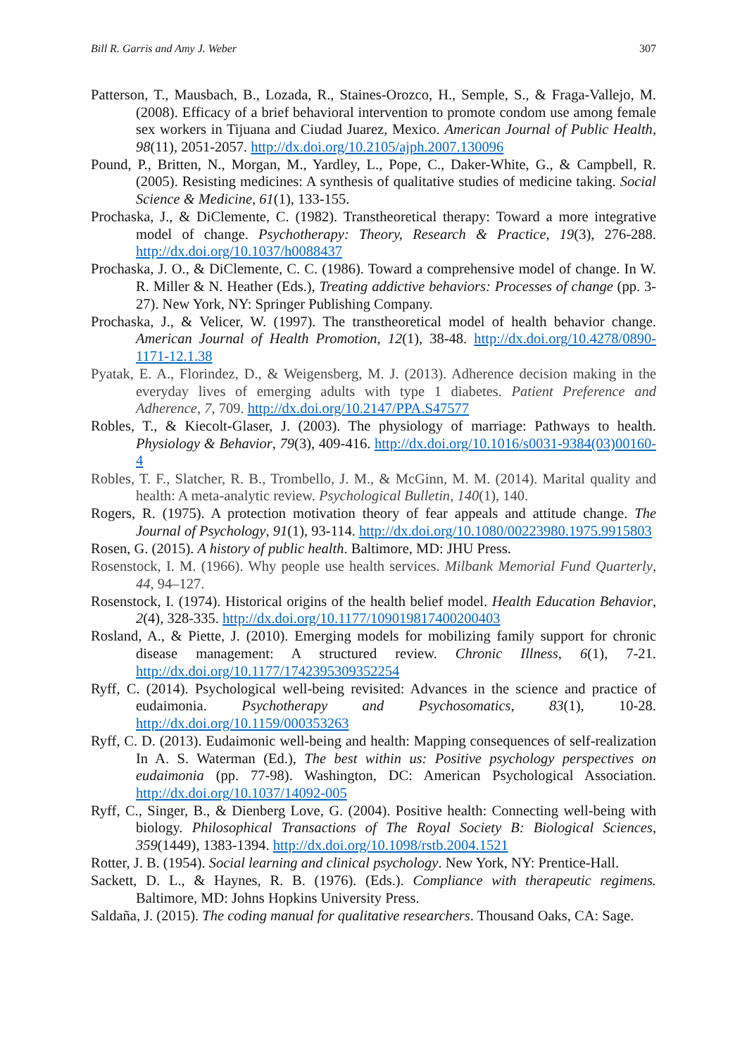Bill R. Garris and Amy J. Weber 307
Patterson, T., Mausbach, B., Lozada, R., Staines-Orozco, H., Semple, S., & Fraga-Vallejo, M. (2008). Efficacy of a brief behavioral intervention to promote condom use among female sex workers in Tijuana and Ciudad Juarez, Mexico. American Journal of Public Health, 98(11), 2051-2057. http://dx.doi.org/10.2105/ajph.2007.130096
Pound, P., Britten, N., Morgan, M., Yardley, L., Pope, C., Daker-White, G., & Campbell, R. (2005). Resisting medicines: A synthesis of qualitative studies of medicine taking. Social Science & Medicine, 61(1), 133-155.
Prochaska, J., & DiClemente, C. (1982). Transtheoretical therapy: Toward a more integrative model of change. Psychotherapy: Theory, Research & Practice, 19(3), 276-288. http://dx.doi.org/10.1037/h0088437
Prochaska, J. O., & DiClemente, C. C. (1986). Toward a comprehensive model of change. In W. R. Miller & N. Heather (Eds.), Treating addictive behaviors: Processes of change (pp. 3-27). New York, NY: Springer Publishing Company.
Prochaska, J., & Velicer, W. (1997). The transtheoretical model of health behavior change. American Journal of Health Promotion, 12(1), 38-48. http://dx.doi.org/10.4278/0890-1171-12.1.38
Pyatak, E. A., Florindez, D., & Weigensberg, M. J. (2013). Adherence decision making in the everyday lives of emerging adults with type 1 diabetes. Patient Preference and Adherence, 7, 709. http://dx.doi.org/10.2147/PPA.S47577
Robles, T., & Kiecolt-Glaser, J. (2003). The physiology of marriage: Pathways to health. Physiology & Behavior, 79(3), 409-416. http://dx.doi.org/10.1016/s0031-9384(03)00160-4
Robles, T. F., Slatcher, R. B., Trombello, J. M., & McGinn, M. M. (2014). Marital quality and health: A meta-analytic review. Psychological Bulletin, 140(1), 140.
Rogers, R. (1975). A protection motivation theory of fear appeals and attitude change. The Journal of Psychology, 91(1), 93-114. http://dx.doi.org/10.1080/00223980.1975.9915803
Rosen, G. (2015). A history of public health. Baltimore, MD: JHU Press.
Rosenstock, I. M. (1966). Why people use health services. Milbank Memorial Fund Quarterly, 44, 94–127.
Rosenstock, I. (1974). Historical origins of the health belief model. Health Education Behavior, 2(4), 328-335. http://dx.doi.org/10.1177/109019817400200403
Rosland, A., & Piette, J. (2010). Emerging models for mobilizing family support for chronic disease management: A structured review. Chronic Illness, 6(1), 7-21. http://dx.doi.org/10.1177/1742395309352254
Ryff, C. (2014). Psychological well-being revisited: Advances in the science and practice of eudaimonia. Psychotherapy and Psychosomatics, 83(1), 10-28. http://dx.doi.org/10.1159/000353263
Ryff, C. D. (2013). Eudaimonic well-being and health: Mapping consequences of self-realization In A. S. Waterman (Ed.), The best within us: Positive psychology perspectives on eudaimonia (pp. 77-98). Washington, DC: American Psychological Association. http://dx.doi.org/10.1037/14092-005
Ryff, C., Singer, B., & Dienberg Love, G. (2004). Positive health: Connecting well-being with biology. Philosophical Transactions of The Royal Society B: Biological Sciences, 359(1449), 1383-1394. http://dx.doi.org/10.1098/rstb.2004.1521
Rotter, J. B. (1954). Social learning and clinical psychology. New York, NY: Prentice-Hall.
Sackett, D. L., & Haynes, R. B. (1976). (Eds.). Compliance with therapeutic regimens. Baltimore, MD: Johns Hopkins University Press.
Saldaña, J. (2015). The coding manual for qualitative researchers. Thousand Oaks, CA: Sage.